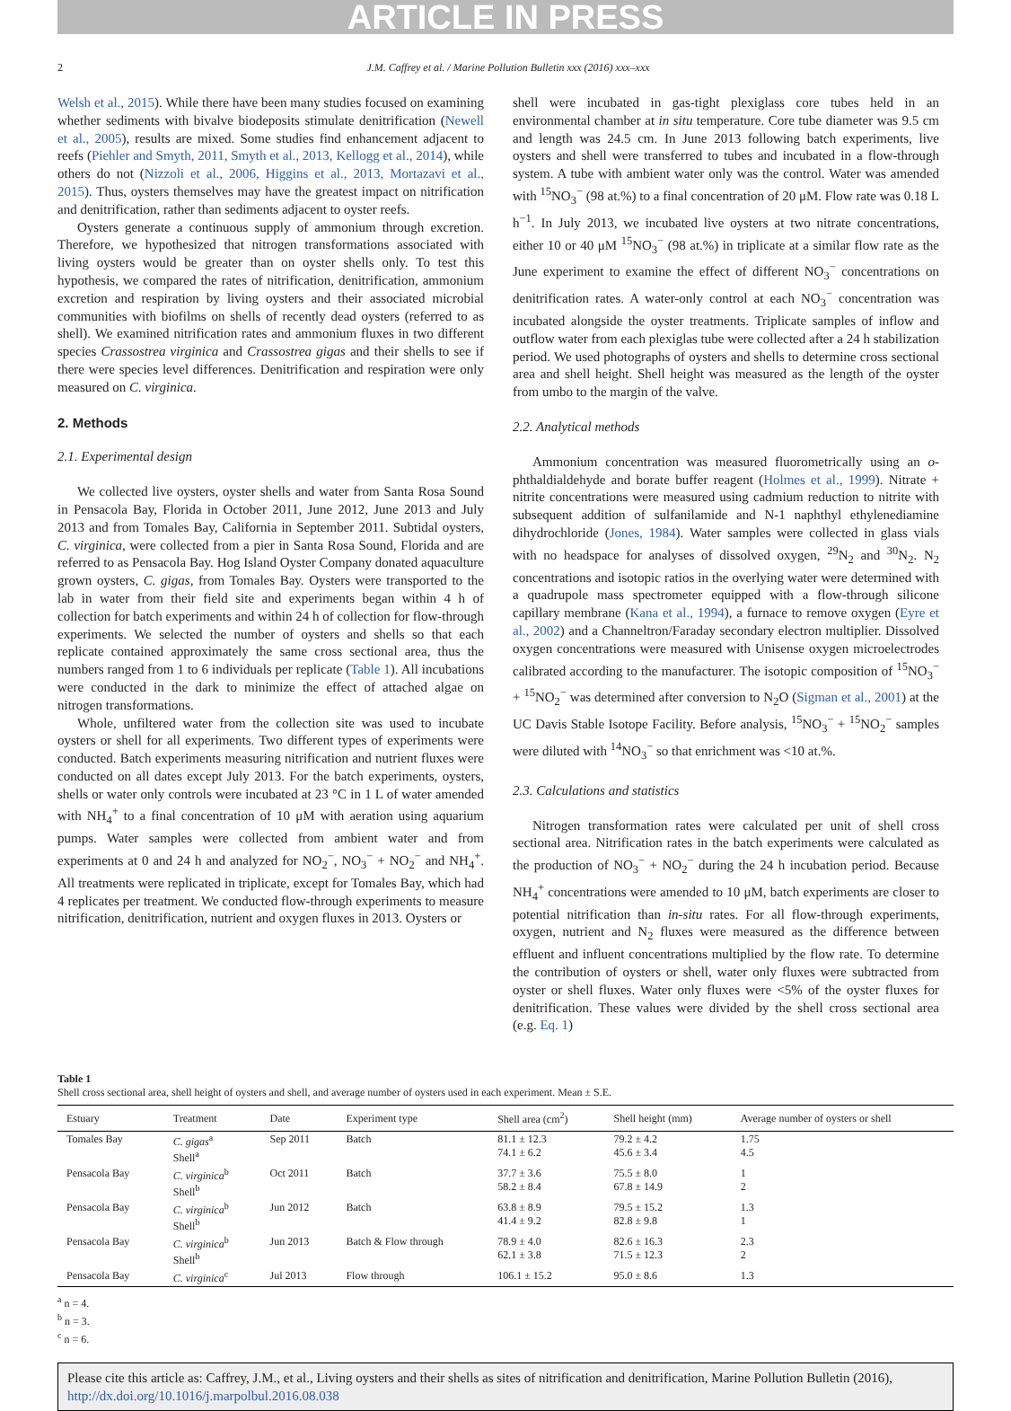ARTICLE IN PRESS
2 J.M. Caffrey et al. / Marine Pollution Bulletin xxx (2016) xxx–xxx
Welsh et al., 2015). While there have been many studies focused on examining whether sediments with bivalve biodeposits stimulate denitrification (Newell et al., 2005), results are mixed. Some studies find enhancement adjacent to reefs (Piehler and Smyth, 2011, Smyth et al., 2013, Kellogg et al., 2014), while others do not (Nizzoli et al., 2006, Higgins et al., 2013, Mortazavi et al., 2015). Thus, oysters themselves may have the greatest impact on nitrification and denitrification, rather than sediments adjacent to oyster reefs.
Oysters generate a continuous supply of ammonium through excretion. Therefore, we hypothesized that nitrogen transformations associated with living oysters would be greater than on oyster shells only. To test this hypothesis, we compared the rates of nitrification, denitrification, ammonium excretion and respiration by living oysters and their associated microbial communities with biofilms on shells of recently dead oysters (referred to as shell). We examined nitrification rates and ammonium fluxes in two different species Crassostrea virginica and Crassostrea gigas and their shells to see if there were species level differences. Denitrification and respiration were only measured on C. virginica.
2. Methods
2.1. Experimental design
We collected live oysters, oyster shells and water from Santa Rosa Sound in Pensacola Bay, Florida in October 2011, June 2012, June 2013 and July 2013 and from Tomales Bay, California in September 2011. Subtidal oysters, C. virginica, were collected from a pier in Santa Rosa Sound, Florida and are referred to as Pensacola Bay. Hog Island Oyster Company donated aquaculture grown oysters, C. gigas, from Tomales Bay. Oysters were transported to the lab in water from their field site and experiments began within 4 h of collection for batch experiments and within 24 h of collection for flow-through experiments. We selected the number of oysters and shells so that each replicate contained approximately the same cross sectional area, thus the numbers ranged from 1 to 6 individuals per replicate (Table 1). All incubations were conducted in the dark to minimize the effect of attached algae on nitrogen transformations.
Whole, unfiltered water from the collection site was used to incubate oysters or shell for all experiments. Two different types of experiments were conducted. Batch experiments measuring nitrification and nutrient fluxes were conducted on all dates except July 2013. For the batch experiments, oysters, shells or water only controls were incubated at 23 °C in 1 L of water amended with NH<sub>4</sub><sup>+</sup> to a final concentration of 10 μM with aeration using aquarium pumps. Water samples were collected from ambient water and from experiments at 0 and 24 h and analyzed for NO<sub>2</sub><sup>−</sup>, NO<sub>3</sub><sup>−</sup> + NO<sub>2</sub><sup>−</sup> and NH<sub>4</sub><sup>+</sup>. All treatments were replicated in triplicate, except for Tomales Bay, which had 4 replicates per treatment. We conducted flow-through experiments to measure nitrification, denitrification, nutrient and oxygen fluxes in 2013. Oysters or
shell were incubated in gas-tight plexiglass core tubes held in an environmental chamber at in situ temperature. Core tube diameter was 9.5 cm and length was 24.5 cm. In June 2013 following batch experiments, live oysters and shell were transferred to tubes and incubated in a flow-through system. A tube with ambient water only was the control. Water was amended with <sup>15</sup>NO<sub>3</sub><sup>−</sup> (98 at.%) to a final concentration of 20 μM. Flow rate was 0.18 L h<sup>−1</sup>. In July 2013, we incubated live oysters at two nitrate concentrations, either 10 or 40 μM <sup>15</sup>NO<sub>3</sub><sup>−</sup> (98 at.%) in triplicate at a similar flow rate as the June experiment to examine the effect of different NO<sub>3</sub><sup>−</sup> concentrations on denitrification rates. A water-only control at each NO<sub>3</sub><sup>−</sup> concentration was incubated alongside the oyster treatments. Triplicate samples of inflow and outflow water from each plexiglas tube were collected after a 24 h stabilization period. We used photographs of oysters and shells to determine cross sectional area and shell height. Shell height was measured as the length of the oyster from umbo to the margin of the valve.
2.2. Analytical methods
Ammonium concentration was measured fluorometrically using an o-phthaldialdehyde and borate buffer reagent (Holmes et al., 1999). Nitrate + nitrite concentrations were measured using cadmium reduction to nitrite with subsequent addition of sulfanilamide and N-1 naphthyl ethylenediamine dihydrochloride (Jones, 1984). Water samples were collected in glass vials with no headspace for analyses of dissolved oxygen, <sup>29</sup>N<sub>2</sub> and <sup>30</sup>N<sub>2</sub>. N<sub>2</sub> concentrations and isotopic ratios in the overlying water were determined with a quadrupole mass spectrometer equipped with a flow-through silicone capillary membrane (Kana et al., 1994), a furnace to remove oxygen (Eyre et al., 2002) and a Channeltron/Faraday secondary electron multiplier. Dissolved oxygen concentrations were measured with Unisense oxygen microelectrodes calibrated according to the manufacturer. The isotopic composition of <sup>15</sup>NO<sub>3</sub><sup>−</sup> + <sup>15</sup>NO<sub>2</sub><sup>−</sup> was determined after conversion to N<sub>2</sub>O (Sigman et al., 2001) at the UC Davis Stable Isotope Facility. Before analysis, <sup>15</sup>NO<sub>3</sub><sup>−</sup> + <sup>15</sup>NO<sub>2</sub><sup>−</sup> samples were diluted with <sup>14</sup>NO<sub>3</sub><sup>−</sup> so that enrichment was <10 at.%.
2.3. Calculations and statistics
Nitrogen transformation rates were calculated per unit of shell cross sectional area. Nitrification rates in the batch experiments were calculated as the production of NO<sub>3</sub><sup>−</sup> + NO<sub>2</sub><sup>−</sup> during the 24 h incubation period. Because NH<sub>4</sub><sup>+</sup> concentrations were amended to 10 μM, batch experiments are closer to potential nitrification than in-situ rates. For all flow-through experiments, oxygen, nutrient and N<sub>2</sub> fluxes were measured as the difference between effluent and influent concentrations multiplied by the flow rate. To determine the contribution of oysters or shell, water only fluxes were subtracted from oyster or shell fluxes. Water only fluxes were <5% of the oyster fluxes for denitrification. These values were divided by the shell cross sectional area (e.g. Eq. 1)
Table 1
Shell cross sectional area, shell height of oysters and shell, and average number of oysters used in each experiment. Mean ± S.E.
| Estuary | Treatment | Date | Experiment type | Shell area (cm<sup>2</sup>) | Shell height (mm) | Average number of oysters or shell |
| --- | --- | --- | --- | --- | --- | --- |
| Tomales Bay | C. gigas<sup>a</sup> Shell<sup>a</sup> | Sep 2011 | Batch | 81.1 ± 12.3 74.1 ± 6.2 | 79.2 ± 4.2 45.6 ± 3.4 | 1.75 4.5 |
| Pensacola Bay | C. virginica<sup>b</sup> Shell<sup>b</sup> | Oct 2011 | Batch | 37.7 ± 3.6 58.2 ± 8.4 | 75.5 ± 8.0 67.8 ± 14.9 | 1 2 |
| Pensacola Bay | C. virginica<sup>b</sup> Shell<sup>b</sup> | Jun 2012 | Batch | 63.8 ± 8.9 41.4 ± 9.2 | 79.5 ± 15.2 82.8 ± 9.8 | 1.3 1 |
| Pensacola Bay | C. virginica<sup>b</sup> Shell<sup>b</sup> | Jun 2013 | Batch & Flow through | 78.9 ± 4.0 62.1 ± 3.8 | 82.6 ± 16.3 71.5 ± 12.3 | 2.3 2 |
| Pensacola Bay | C. virginica<sup>c</sup> | Jul 2013 | Flow through | 106.1 ± 15.2 | 95.0 ± 8.6 | 1.3 |
<sup>a</sup> n = 4.
<sup>b</sup> n = 3.
<sup>c</sup> n = 6.
Please cite this article as: Caffrey, J.M., et al., Living oysters and their shells as sites of nitrification and denitrification, Marine Pollution Bulletin (2016), http://dx.doi.org/10.1016/j.marpolbul.2016.08.038